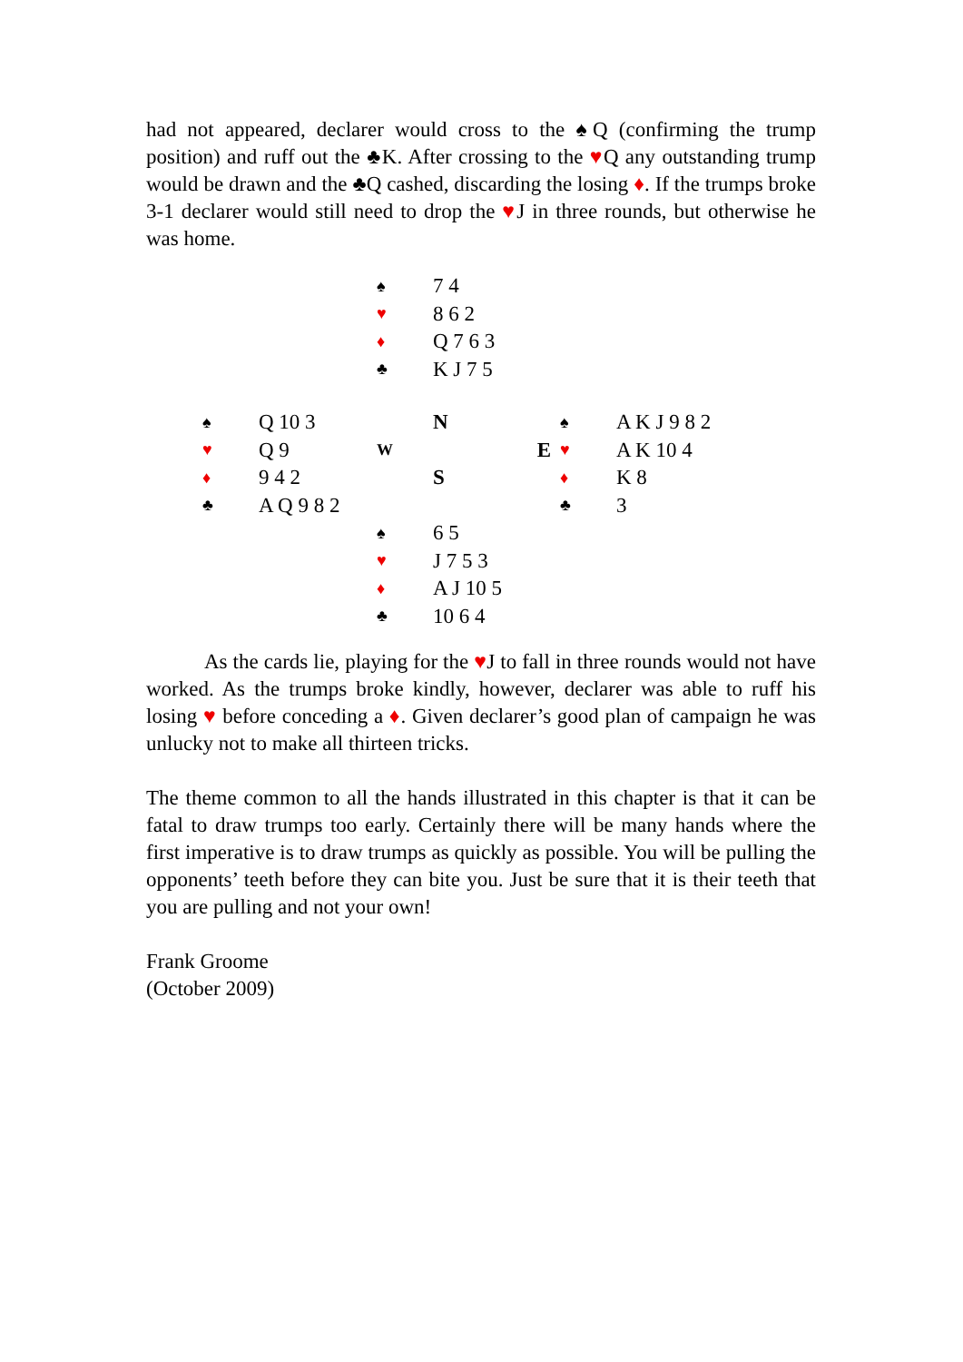had not appeared, declarer would cross to the ♠Q (confirming the trump position) and ruff out the ♣K. After crossing to the ♥Q any outstanding trump would be drawn and the ♣Q cashed, discarding the losing ♦. If the trumps broke 3-1 declarer would still need to drop the ♥J in three rounds, but otherwise he was home.
| | | ♠ | 7 4 | | |
| | | ♥ | 8 6 2 | | |
| | | ♦ | Q 7 6 3 | | |
| | | ♣ | K J 7 5 | | |
| ♠ | Q 10 3 | | N | ♠ | A K J 9 8 2 |
| ♥ | Q 9 | W | E | ♥ | A K 10 4 |
| ♦ | 9 4 2 | | S | ♦ | K 8 |
| ♣ | A Q 9 8 2 | | | ♣ | 3 |
| | | ♠ | 6 5 | | |
| | | ♥ | J 7 5 3 | | |
| | | ♦ | A J 10 5 | | |
| | | ♣ | 10 6 4 | | |
As the cards lie, playing for the ♥J to fall in three rounds would not have worked. As the trumps broke kindly, however, declarer was able to ruff his losing ♥ before conceding a ♦. Given declarer’s good plan of campaign he was unlucky not to make all thirteen tricks.
The theme common to all the hands illustrated in this chapter is that it can be fatal to draw trumps too early. Certainly there will be many hands where the first imperative is to draw trumps as quickly as possible. You will be pulling the opponents’ teeth before they can bite you. Just be sure that it is their teeth that you are pulling and not your own!
Frank Groome
(October 2009)